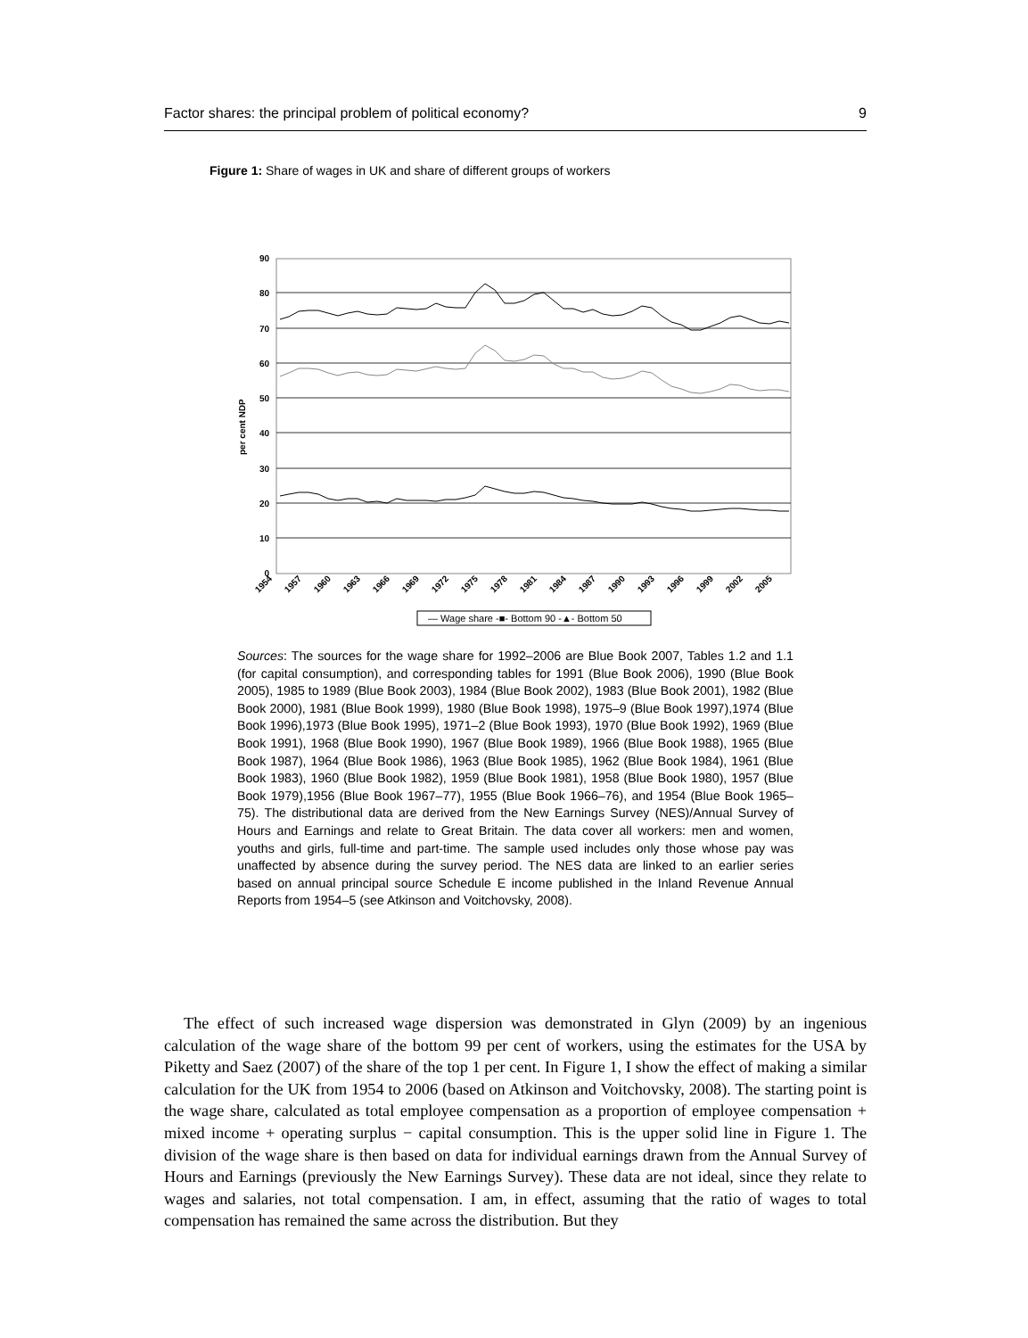Factor shares: the principal problem of political economy? 9
Figure 1: Share of wages in UK and share of different groups of workers
90
80
70
60
50
40
30
20
10
0
per cent NDP
1954
1957
1960
1963
1966
1969
1972
1975
1978
1981
1984
1987
1990
1993
1996
1999
2002
2005
— Wage share -■- Bottom 90 -▲- Bottom 50
Sources: The sources for the wage share for 1992–2006 are Blue Book 2007, Tables 1.2 and 1.1 (for capital consumption), and corresponding tables for 1991 (Blue Book 2006), 1990 (Blue Book 2005), 1985 to 1989 (Blue Book 2003), 1984 (Blue Book 2002), 1983 (Blue Book 2001), 1982 (Blue Book 2000), 1981 (Blue Book 1999), 1980 (Blue Book 1998), 1975–9 (Blue Book 1997),1974 (Blue Book 1996),1973 (Blue Book 1995), 1971–2 (Blue Book 1993), 1970 (Blue Book 1992), 1969 (Blue Book 1991), 1968 (Blue Book 1990), 1967 (Blue Book 1989), 1966 (Blue Book 1988), 1965 (Blue Book 1987), 1964 (Blue Book 1986), 1963 (Blue Book 1985), 1962 (Blue Book 1984), 1961 (Blue Book 1983), 1960 (Blue Book 1982), 1959 (Blue Book 1981), 1958 (Blue Book 1980), 1957 (Blue Book 1979),1956 (Blue Book 1967–77), 1955 (Blue Book 1966–76), and 1954 (Blue Book 1965–75). The distributional data are derived from the New Earnings Survey (NES)/Annual Survey of Hours and Earnings and relate to Great Britain. The data cover all workers: men and women, youths and girls, full-time and part-time. The sample used includes only those whose pay was unaffected by absence during the survey period. The NES data are linked to an earlier series based on annual principal source Schedule E income published in the Inland Revenue Annual Reports from 1954–5 (see Atkinson and Voitchovsky, 2008).
The effect of such increased wage dispersion was demonstrated in Glyn (2009) by an ingenious calculation of the wage share of the bottom 99 per cent of workers, using the estimates for the USA by Piketty and Saez (2007) of the share of the top 1 per cent. In Figure 1, I show the effect of making a similar calculation for the UK from 1954 to 2006 (based on Atkinson and Voitchovsky, 2008). The starting point is the wage share, calculated as total employee compensation as a proportion of employee compensation + mixed income + operating surplus − capital consumption. This is the upper solid line in Figure 1. The division of the wage share is then based on data for individual earnings drawn from the Annual Survey of Hours and Earnings (previously the New Earnings Survey). These data are not ideal, since they relate to wages and salaries, not total compensation. I am, in effect, assuming that the ratio of wages to total compensation has remained the same across the distribution. But they